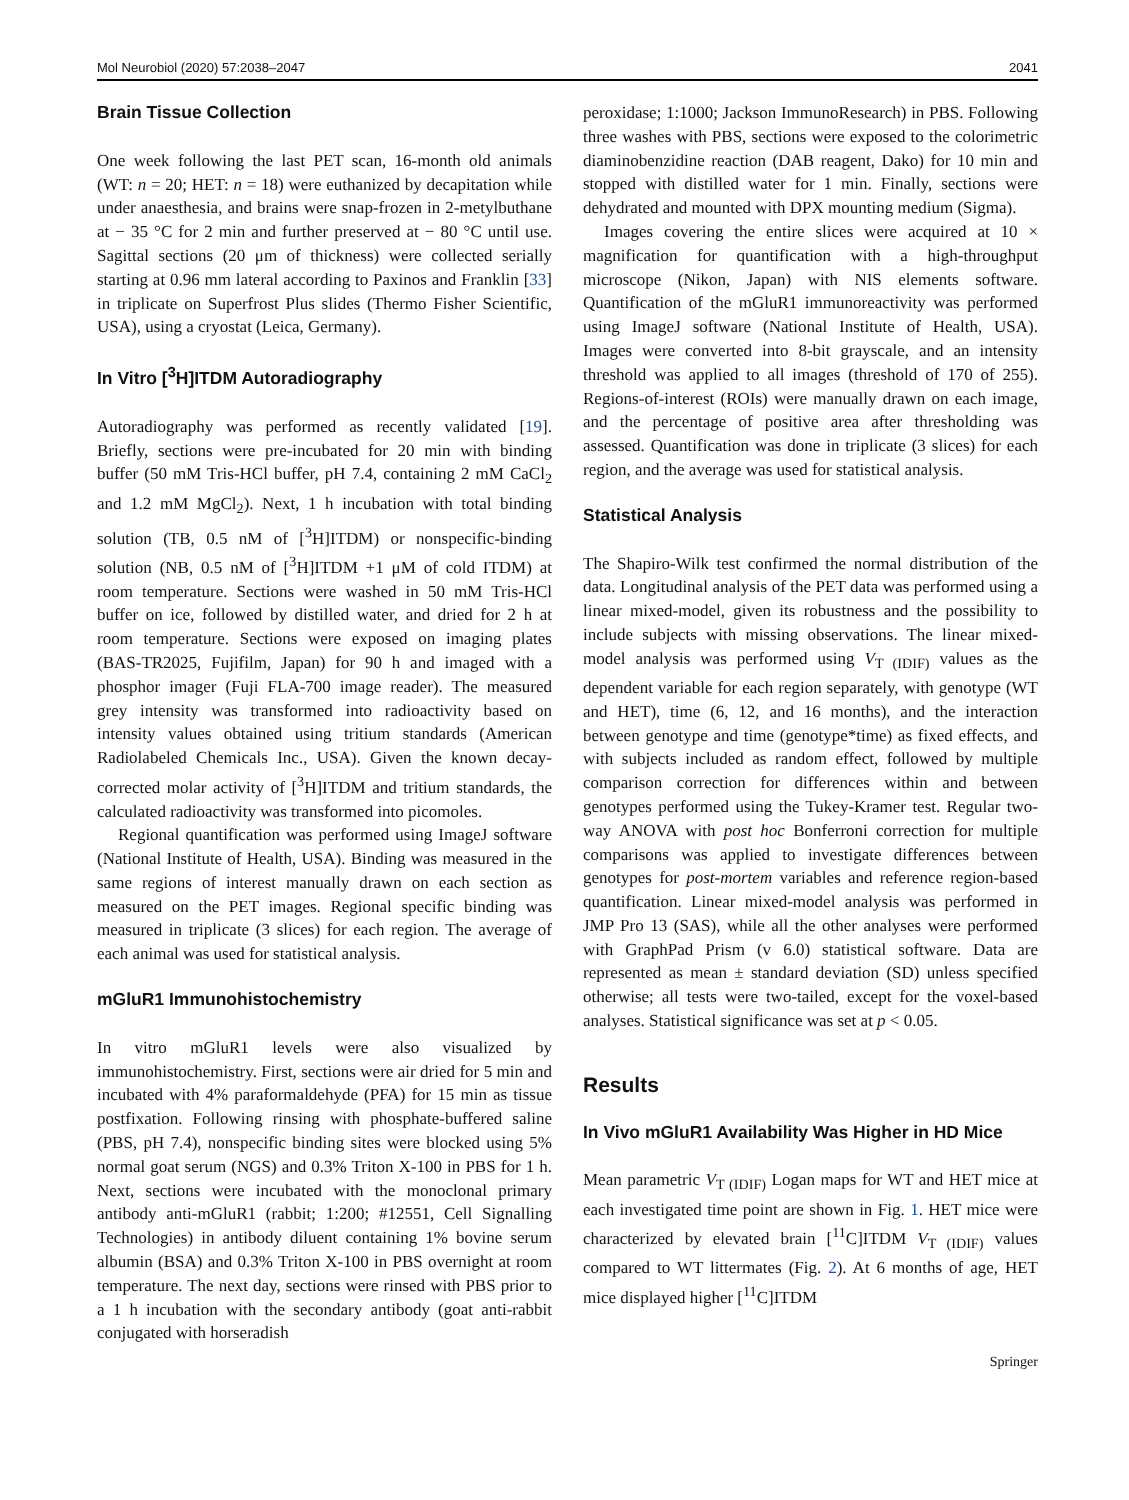Mol Neurobiol (2020) 57:2038–2047 2041
Brain Tissue Collection
One week following the last PET scan, 16-month old animals (WT: n = 20; HET: n = 18) were euthanized by decapitation while under anaesthesia, and brains were snap-frozen in 2-metylbuthane at − 35 °C for 2 min and further preserved at − 80 °C until use. Sagittal sections (20 μm of thickness) were collected serially starting at 0.96 mm lateral according to Paxinos and Franklin [33] in triplicate on Superfrost Plus slides (Thermo Fisher Scientific, USA), using a cryostat (Leica, Germany).
In Vitro [<sup>3</sup>H]ITDM Autoradiography
Autoradiography was performed as recently validated [19]. Briefly, sections were pre-incubated for 20 min with binding buffer (50 mM Tris-HCl buffer, pH 7.4, containing 2 mM CaCl<sub>2</sub> and 1.2 mM MgCl<sub>2</sub>). Next, 1 h incubation with total binding solution (TB, 0.5 nM of [<sup>3</sup>H]ITDM) or nonspecific-binding solution (NB, 0.5 nM of [<sup>3</sup>H]ITDM +1 μM of cold ITDM) at room temperature. Sections were washed in 50 mM Tris-HCl buffer on ice, followed by distilled water, and dried for 2 h at room temperature. Sections were exposed on imaging plates (BAS-TR2025, Fujifilm, Japan) for 90 h and imaged with a phosphor imager (Fuji FLA-700 image reader). The measured grey intensity was transformed into radioactivity based on intensity values obtained using tritium standards (American Radiolabeled Chemicals Inc., USA). Given the known decay-corrected molar activity of [<sup>3</sup>H]ITDM and tritium standards, the calculated radioactivity was transformed into picomoles.
Regional quantification was performed using ImageJ software (National Institute of Health, USA). Binding was measured in the same regions of interest manually drawn on each section as measured on the PET images. Regional specific binding was measured in triplicate (3 slices) for each region. The average of each animal was used for statistical analysis.
mGluR1 Immunohistochemistry
In vitro mGluR1 levels were also visualized by immunohistochemistry. First, sections were air dried for 5 min and incubated with 4% paraformaldehyde (PFA) for 15 min as tissue postfixation. Following rinsing with phosphate-buffered saline (PBS, pH 7.4), nonspecific binding sites were blocked using 5% normal goat serum (NGS) and 0.3% Triton X-100 in PBS for 1 h. Next, sections were incubated with the monoclonal primary antibody anti-mGluR1 (rabbit; 1:200; #12551, Cell Signalling Technologies) in antibody diluent containing 1% bovine serum albumin (BSA) and 0.3% Triton X-100 in PBS overnight at room temperature. The next day, sections were rinsed with PBS prior to a 1 h incubation with the secondary antibody (goat anti-rabbit conjugated with horseradish
peroxidase; 1:1000; Jackson ImmunoResearch) in PBS. Following three washes with PBS, sections were exposed to the colorimetric diaminobenzidine reaction (DAB reagent, Dako) for 10 min and stopped with distilled water for 1 min. Finally, sections were dehydrated and mounted with DPX mounting medium (Sigma).
Images covering the entire slices were acquired at 10 × magnification for quantification with a high-throughput microscope (Nikon, Japan) with NIS elements software. Quantification of the mGluR1 immunoreactivity was performed using ImageJ software (National Institute of Health, USA). Images were converted into 8-bit grayscale, and an intensity threshold was applied to all images (threshold of 170 of 255). Regions-of-interest (ROIs) were manually drawn on each image, and the percentage of positive area after thresholding was assessed. Quantification was done in triplicate (3 slices) for each region, and the average was used for statistical analysis.
Statistical Analysis
The Shapiro-Wilk test confirmed the normal distribution of the data. Longitudinal analysis of the PET data was performed using a linear mixed-model, given its robustness and the possibility to include subjects with missing observations. The linear mixed-model analysis was performed using V<sub>T (IDIF)</sub> values as the dependent variable for each region separately, with genotype (WT and HET), time (6, 12, and 16 months), and the interaction between genotype and time (genotype*time) as fixed effects, and with subjects included as random effect, followed by multiple comparison correction for differences within and between genotypes performed using the Tukey-Kramer test. Regular two-way ANOVA with post hoc Bonferroni correction for multiple comparisons was applied to investigate differences between genotypes for post-mortem variables and reference region-based quantification. Linear mixed-model analysis was performed in JMP Pro 13 (SAS), while all the other analyses were performed with GraphPad Prism (v 6.0) statistical software. Data are represented as mean ± standard deviation (SD) unless specified otherwise; all tests were two-tailed, except for the voxel-based analyses. Statistical significance was set at p < 0.05.
Results
In Vivo mGluR1 Availability Was Higher in HD Mice
Mean parametric V<sub>T (IDIF)</sub> Logan maps for WT and HET mice at each investigated time point are shown in Fig. 1. HET mice were characterized by elevated brain [<sup>11</sup>C]ITDM V<sub>T (IDIF)</sub> values compared to WT littermates (Fig. 2). At 6 months of age, HET mice displayed higher [<sup>11</sup>C]ITDM
Springer